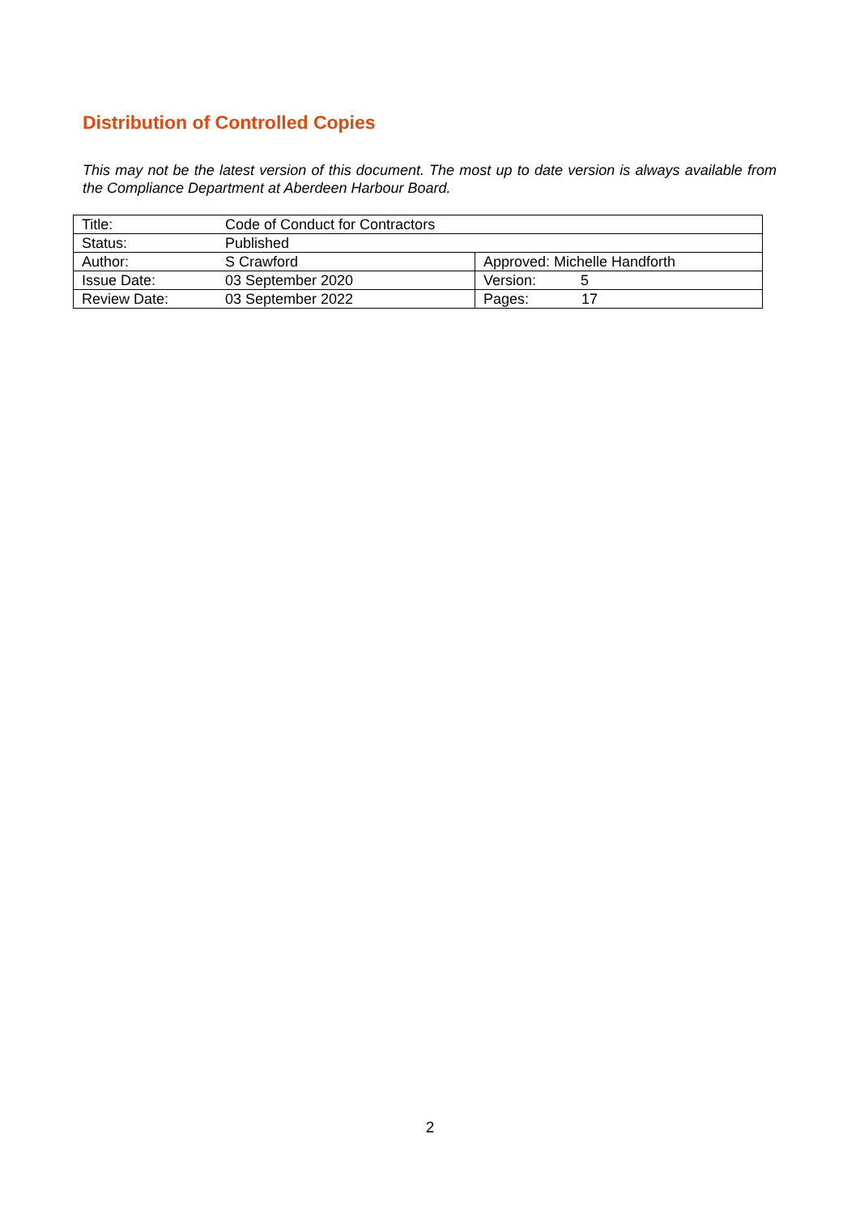Distribution of Controlled Copies
This may not be the latest version of this document. The most up to date version is always available from the Compliance Department at Aberdeen Harbour Board.
| Title: | Code of Conduct for Contractors | |
| Status: | Published | |
| Author: | S Crawford | Approved: Michelle Handforth |
| Issue Date: | 03 September 2020 | Version: 5 |
| Review Date: | 03 September 2022 | Pages: 17 |
2